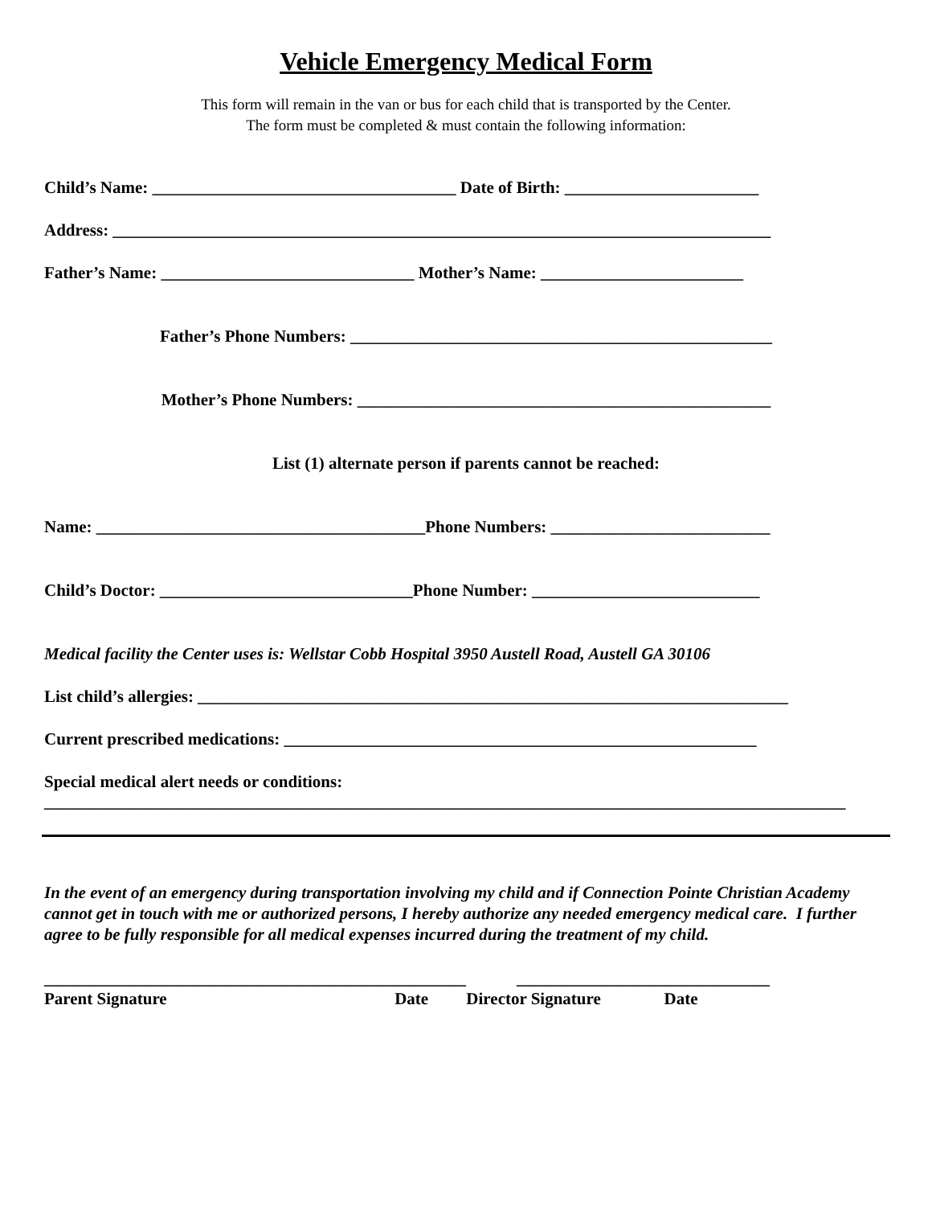Vehicle Emergency Medical Form
This form will remain in the van or bus for each child that is transported by the Center.
The form must be completed & must contain the following information:
Child’s Name: ____________________________________ Date of Birth: _______________________
Address: ______________________________________________________________________________
Father’s Name: ______________________________ Mother’s Name: ________________________
Father’s Phone Numbers: __________________________________________________
Mother’s Phone Numbers: _________________________________________________
List (1) alternate person if parents cannot be reached:
Name: _______________________________________Phone Numbers: __________________________
Child’s Doctor: ______________________________Phone Number: ___________________________
Medical facility the Center uses is: Wellstar Cobb Hospital 3950 Austell Road, Austell GA 30106
List child’s allergies: ______________________________________________________________________
Current prescribed medications: ________________________________________________________
Special medical alert needs or conditions:
_______________________________________________________________________________________________
In the event of an emergency during transportation involving my child and if Connection Pointe Christian Academy cannot get in touch with me or authorized persons, I hereby authorize any needed emergency medical care. I further agree to be fully responsible for all medical expenses incurred during the treatment of my child.
__________________________________________________ ______________________________
Parent Signature Date Director Signature Date